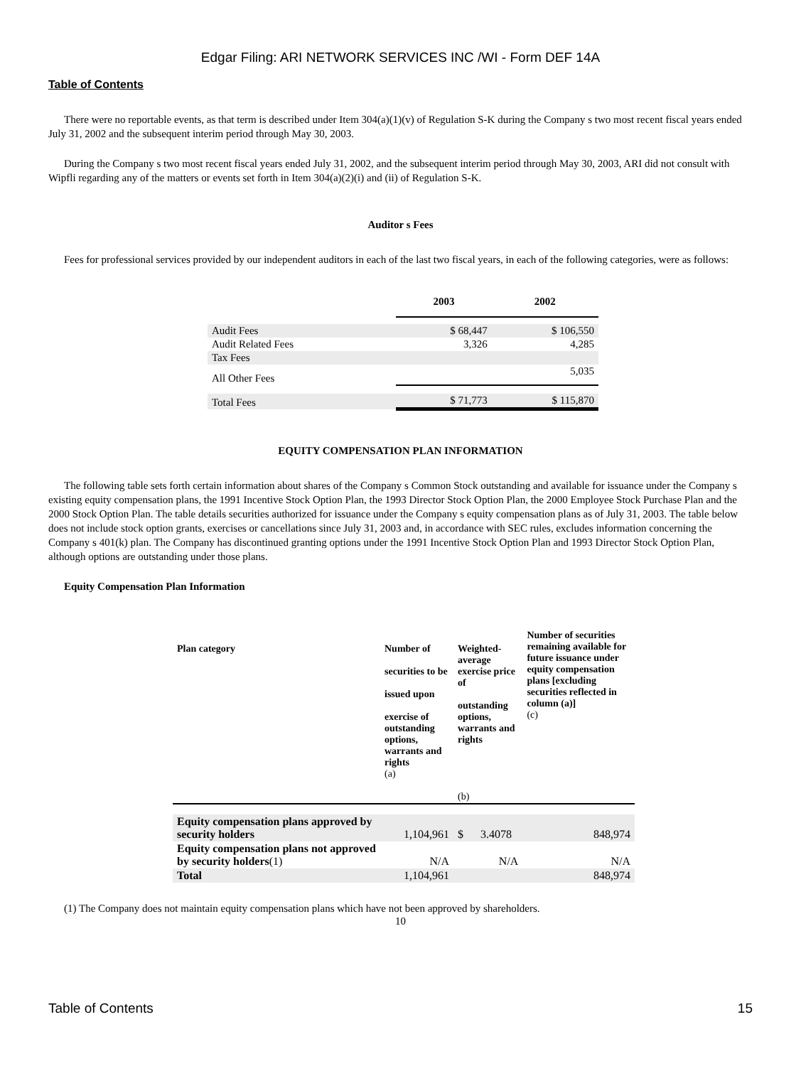Edgar Filing: ARI NETWORK SERVICES INC /WI - Form DEF 14A
Table of Contents
There were no reportable events, as that term is described under Item 304(a)(1)(v) of Regulation S-K during the Company s two most recent fiscal years ended July 31, 2002 and the subsequent interim period through May 30, 2003.
During the Company s two most recent fiscal years ended July 31, 2002, and the subsequent interim period through May 30, 2003, ARI did not consult with Wipfli regarding any of the matters or events set forth in Item 304(a)(2)(i) and (ii) of Regulation S-K.
Auditor s Fees
Fees for professional services provided by our independent auditors in each of the last two fiscal years, in each of the following categories, were as follows:
| | 2003 | 2002 |
| --- | --- | --- |
| Audit Fees | $ 68,447 | $ 106,550 |
| Audit Related Fees | 3,326 | 4,285 |
| Tax Fees | | |
| All Other Fees | | 5,035 |
| Total Fees | $ 71,773 | $ 115,870 |
EQUITY COMPENSATION PLAN INFORMATION
The following table sets forth certain information about shares of the Company s Common Stock outstanding and available for issuance under the Company s existing equity compensation plans, the 1991 Incentive Stock Option Plan, the 1993 Director Stock Option Plan, the 2000 Employee Stock Purchase Plan and the 2000 Stock Option Plan. The table details securities authorized for issuance under the Company s equity compensation plans as of July 31, 2003. The table below does not include stock option grants, exercises or cancellations since July 31, 2003 and, in accordance with SEC rules, excludes information concerning the Company s 401(k) plan. The Company has discontinued granting options under the 1991 Incentive Stock Option Plan and 1993 Director Stock Option Plan, although options are outstanding under those plans.
Equity Compensation Plan Information
| Plan category | Number of securities to be issued upon exercise of outstanding options, warrants and rights (a) | Weighted-average exercise price of outstanding options, warrants and rights (b) | Number of securities remaining available for future issuance under equity compensation plans [excluding securities reflected in column (a)] (c) |
| --- | --- | --- | --- |
| Equity compensation plans approved by security holders | 1,104,961 | $ 3.4078 | 848,974 |
| Equity compensation plans not approved by security holders (1) | N/A | N/A | N/A |
| Total | 1,104,961 | | 848,974 |
(1) The Company does not maintain equity compensation plans which have not been approved by shareholders.
10
Table of Contents 15